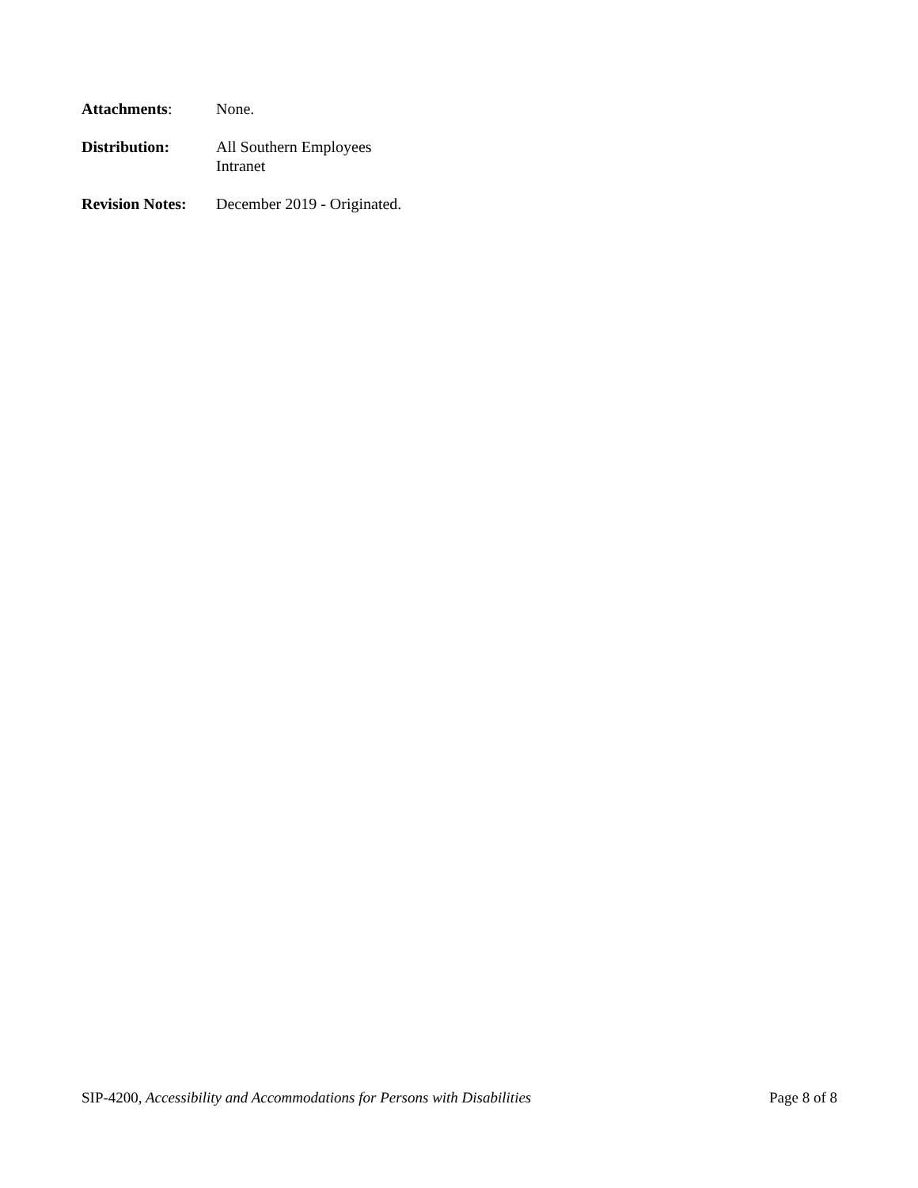Attachments: None.
Distribution: All Southern Employees
Intranet
Revision Notes:
December 2019 - Originated.
SIP-4200, Accessibility and Accommodations for Persons with Disabilities
Page 8 of 8